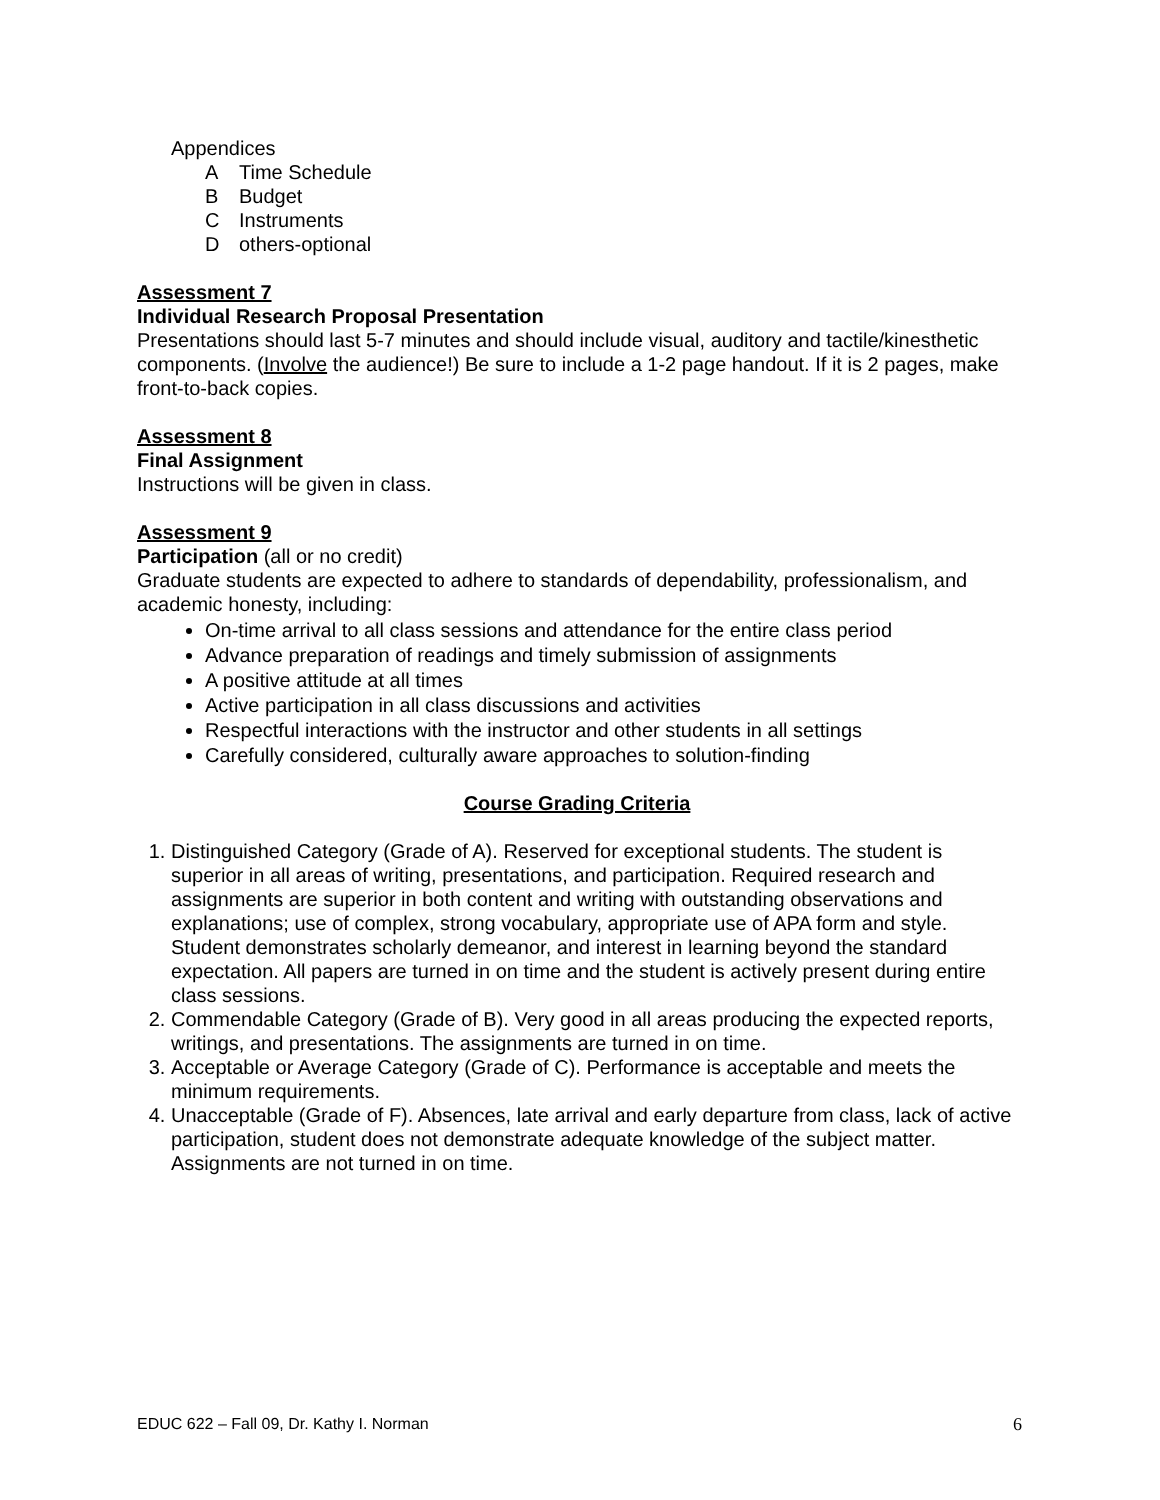Appendices
A Time Schedule
B Budget
C Instruments
Dothers-optional
Assessment 7
Individual Research Proposal Presentation
Presentations should last 5-7 minutes and should include visual, auditory and tactile/kinesthetic components. (Involve the audience!) Be sure to include a 1-2 page handout. If it is 2 pages, make front-to-back copies.
Assessment 8
Final Assignment
Instructions will be given in class.
Assessment 9
Participation (all or no credit)
Graduate students are expected to adhere to standards of dependability, professionalism, and academic honesty, including:
On-time arrival to all class sessions and attendance for the entire class period
Advance preparation of readings and timely submission of assignments
A positive attitude at all times
Active participation in all class discussions and activities
Respectful interactions with the instructor and other students in all settings
Carefully considered, culturally aware approaches to solution-finding
Course Grading Criteria
1. Distinguished Category (Grade of A). Reserved for exceptional students. The student is superior in all areas of writing, presentations, and participation. Required research and assignments are superior in both content and writing with outstanding observations and explanations; use of complex, strong vocabulary, appropriate use of APA form and style. Student demonstrates scholarly demeanor, and interest in learning beyond the standard expectation. All papers are turned in on time and the student is actively present during entire class sessions.
2. Commendable Category (Grade of B). Very good in all areas producing the expected reports, writings, and presentations. The assignments are turned in on time.
3. Acceptable or Average Category (Grade of C). Performance is acceptable and meets the minimum requirements.
4. Unacceptable (Grade of F). Absences, late arrival and early departure from class, lack of active participation, student does not demonstrate adequate knowledge of the subject matter. Assignments are not turned in on time.
EDUC 622 – Fall 09, Dr. Kathy I. Norman 6